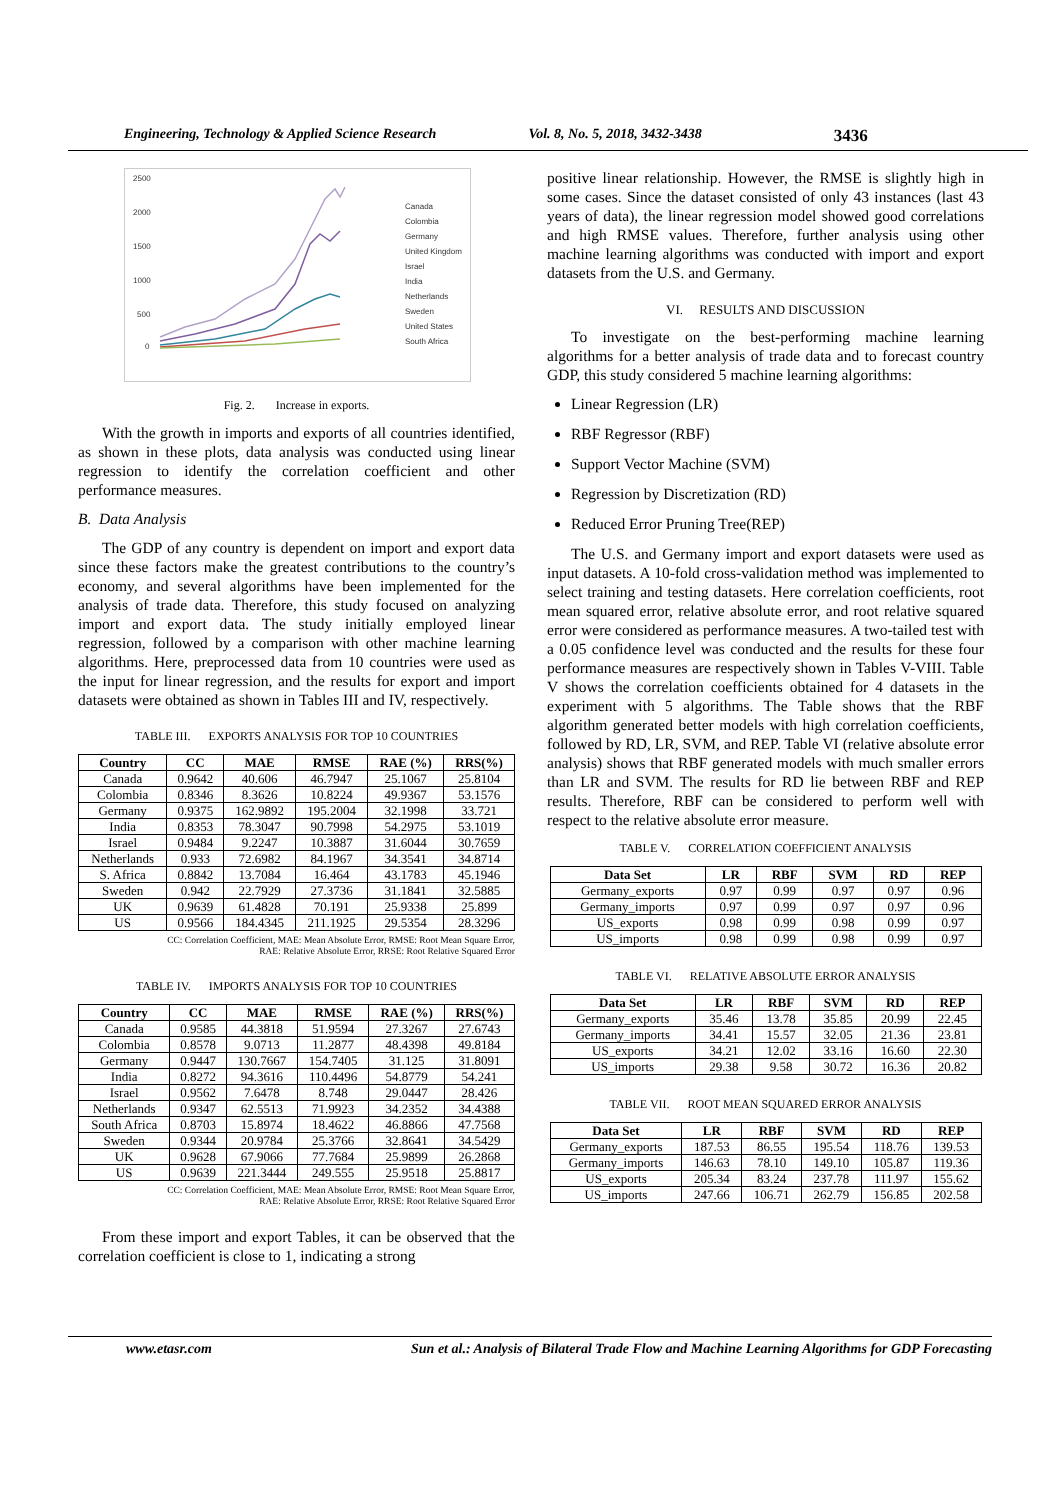Engineering, Technology & Applied Science Research Vol. 8, No. 5, 2018, 3432-3438 3436
2500
2000
1500
1000
500
0
Canada
Colombia
Germany
United Kingdom
Israel
India
Netherlands
Sweden
United States
South Africa
Fig. 2. Increase in exports.
With the growth in imports and exports of all countries identified, as shown in these plots, data analysis was conducted using linear regression to identify the correlation coefficient and other performance measures.
B. Data Analysis
The GDP of any country is dependent on import and export data since these factors make the greatest contributions to the country’s economy, and several algorithms have been implemented for the analysis of trade data. Therefore, this study focused on analyzing import and export data. The study initially employed linear regression, followed by a comparison with other machine learning algorithms. Here, preprocessed data from 10 countries were used as the input for linear regression, and the results for export and import datasets were obtained as shown in Tables III and IV, respectively.
TABLE III. EXPORTS ANALYSIS FOR TOP 10 COUNTRIES
| Country | CC | MAE | RMSE | RAE (%) | RRS(%) |
| --- | --- | --- | --- | --- | --- |
| Canada | 0.9642 | 40.606 | 46.7947 | 25.1067 | 25.8104 |
| Colombia | 0.8346 | 8.3626 | 10.8224 | 49.9367 | 53.1576 |
| Germany | 0.9375 | 162.9892 | 195.2004 | 32.1998 | 33.721 |
| India | 0.8353 | 78.3047 | 90.7998 | 54.2975 | 53.1019 |
| Israel | 0.9484 | 9.2247 | 10.3887 | 31.6044 | 30.7659 |
| Netherlands | 0.933 | 72.6982 | 84.1967 | 34.3541 | 34.8714 |
| S. Africa | 0.8842 | 13.7084 | 16.464 | 43.1783 | 45.1946 |
| Sweden | 0.942 | 22.7929 | 27.3736 | 31.1841 | 32.5885 |
| UK | 0.9639 | 61.4828 | 70.191 | 25.9338 | 25.899 |
| US | 0.9566 | 184.4345 | 211.1925 | 29.5354 | 28.3296 |
CC: Correlation Coefficient, MAE: Mean Absolute Error, RMSE: Root Mean Square Error,
RAE: Relative Absolute Error, RRSE: Root Relative Squared Error
TABLE IV. IMPORTS ANALYSIS FOR TOP 10 COUNTRIES
| Country | CC | MAE | RMSE | RAE (%) | RRS(%) |
| --- | --- | --- | --- | --- | --- |
| Canada | 0.9585 | 44.3818 | 51.9594 | 27.3267 | 27.6743 |
| Colombia | 0.8578 | 9.0713 | 11.2877 | 48.4398 | 49.8184 |
| Germany | 0.9447 | 130.7667 | 154.7405 | 31.125 | 31.8091 |
| India | 0.8272 | 94.3616 | 110.4496 | 54.8779 | 54.241 |
| Israel | 0.9562 | 7.6478 | 8.748 | 29.0447 | 28.426 |
| Netherlands | 0.9347 | 62.5513 | 71.9923 | 34.2352 | 34.4388 |
| South Africa | 0.8703 | 15.8974 | 18.4622 | 46.8866 | 47.7568 |
| Sweden | 0.9344 | 20.9784 | 25.3766 | 32.8641 | 34.5429 |
| UK | 0.9628 | 67.9066 | 77.7684 | 25.9899 | 26.2868 |
| US | 0.9639 | 221.3444 | 249.555 | 25.9518 | 25.8817 |
CC: Correlation Coefficient, MAE: Mean Absolute Error, RMSE: Root Mean Square Error,
RAE: Relative Absolute Error, RRSE: Root Relative Squared Error
From these import and export Tables, it can be observed that the correlation coefficient is close to 1, indicating a strong
positive linear relationship. However, the RMSE is slightly high in some cases. Since the dataset consisted of only 43 instances (last 43 years of data), the linear regression model showed good correlations and high RMSE values. Therefore, further analysis using other machine learning algorithms was conducted with import and export datasets from the U.S. and Germany.
VI. RESULTS AND DISCUSSION
To investigate on the best-performing machine learning algorithms for a better analysis of trade data and to forecast country GDP, this study considered 5 machine learning algorithms:
Linear Regression (LR)
RBF Regressor (RBF)
Support Vector Machine (SVM)
Regression by Discretization (RD)
Reduced Error Pruning Tree(REP)
The U.S. and Germany import and export datasets were used as input datasets. A 10-fold cross-validation method was implemented to select training and testing datasets. Here correlation coefficients, root mean squared error, relative absolute error, and root relative squared error were considered as performance measures. A two-tailed test with a 0.05 confidence level was conducted and the results for these four performance measures are respectively shown in Tables V-VIII. Table V shows the correlation coefficients obtained for 4 datasets in the experiment with 5 algorithms. The Table shows that the RBF algorithm generated better models with high correlation coefficients, followed by RD, LR, SVM, and REP. Table VI (relative absolute error analysis) shows that RBF generated models with much smaller errors than LR and SVM. The results for RD lie between RBF and REP results. Therefore, RBF can be considered to perform well with respect to the relative absolute error measure.
TABLE V. CORRELATION COEFFICIENT ANALYSIS
| Data Set | LR | RBF | SVM | RD | REP |
| --- | --- | --- | --- | --- | --- |
| Germany_exports | 0.97 | 0.99 | 0.97 | 0.97 | 0.96 |
| Germany_imports | 0.97 | 0.99 | 0.97 | 0.97 | 0.96 |
| US_exports | 0.98 | 0.99 | 0.98 | 0.99 | 0.97 |
| US_imports | 0.98 | 0.99 | 0.98 | 0.99 | 0.97 |
TABLE VI. RELATIVE ABSOLUTE ERROR ANALYSIS
| Data Set | LR | RBF | SVM | RD | REP |
| --- | --- | --- | --- | --- | --- |
| Germany_exports | 35.46 | 13.78 | 35.85 | 20.99 | 22.45 |
| Germany_imports | 34.41 | 15.57 | 32.05 | 21.36 | 23.81 |
| US_exports | 34.21 | 12.02 | 33.16 | 16.60 | 22.30 |
| US_imports | 29.38 | 9.58 | 30.72 | 16.36 | 20.82 |
TABLE VII. ROOT MEAN SQUARED ERROR ANALYSIS
| Data Set | LR | RBF | SVM | RD | REP |
| --- | --- | --- | --- | --- | --- |
| Germany_exports | 187.53 | 86.55 | 195.54 | 118.76 | 139.53 |
| Germany_imports | 146.63 | 78.10 | 149.10 | 105.87 | 119.36 |
| US_exports | 205.34 | 83.24 | 237.78 | 111.97 | 155.62 |
| US_imports | 247.66 | 106.71 | 262.79 | 156.85 | 202.58 |
www.etasr.com Sun et al.: Analysis of Bilateral Trade Flow and Machine Learning Algorithms for GDP Forecasting